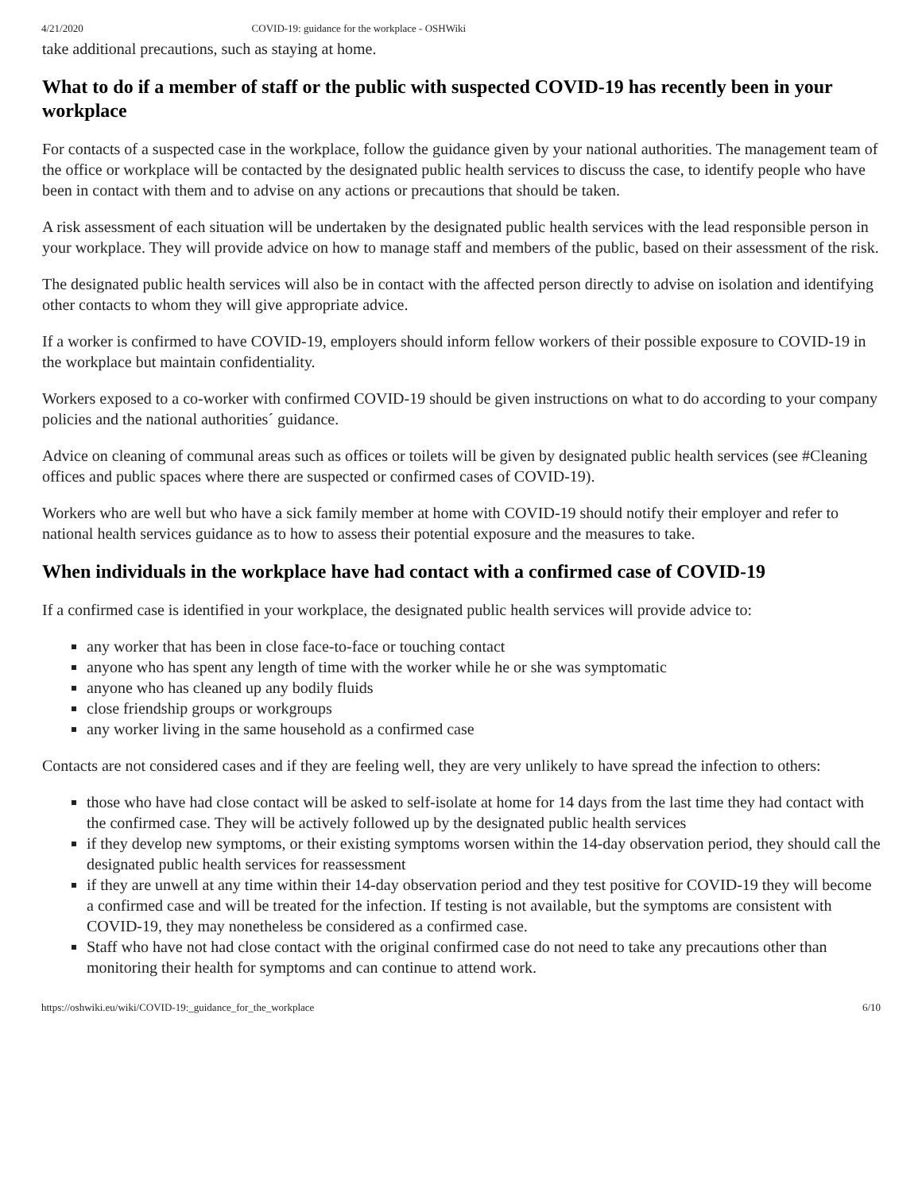4/21/2020 COVID-19: guidance for the workplace - OSHWiki
take additional precautions, such as staying at home.
What to do if a member of staff or the public with suspected COVID-19 has recently been in your workplace
For contacts of a suspected case in the workplace, follow the guidance given by your national authorities. The management team of the office or workplace will be contacted by the designated public health services to discuss the case, to identify people who have been in contact with them and to advise on any actions or precautions that should be taken.
A risk assessment of each situation will be undertaken by the designated public health services with the lead responsible person in your workplace. They will provide advice on how to manage staff and members of the public, based on their assessment of the risk.
The designated public health services will also be in contact with the affected person directly to advise on isolation and identifying other contacts to whom they will give appropriate advice.
If a worker is confirmed to have COVID-19, employers should inform fellow workers of their possible exposure to COVID-19 in the workplace but maintain confidentiality.
Workers exposed to a co-worker with confirmed COVID-19 should be given instructions on what to do according to your company policies and the national authorities´ guidance.
Advice on cleaning of communal areas such as offices or toilets will be given by designated public health services (see #Cleaning offices and public spaces where there are suspected or confirmed cases of COVID-19).
Workers who are well but who have a sick family member at home with COVID-19 should notify their employer and refer to national health services guidance as to how to assess their potential exposure and the measures to take.
When individuals in the workplace have had contact with a confirmed case of COVID-19
If a confirmed case is identified in your workplace, the designated public health services will provide advice to:
any worker that has been in close face-to-face or touching contact
anyone who has spent any length of time with the worker while he or she was symptomatic
anyone who has cleaned up any bodily fluids
close friendship groups or workgroups
any worker living in the same household as a confirmed case
Contacts are not considered cases and if they are feeling well, they are very unlikely to have spread the infection to others:
those who have had close contact will be asked to self-isolate at home for 14 days from the last time they had contact with the confirmed case. They will be actively followed up by the designated public health services
if they develop new symptoms, or their existing symptoms worsen within the 14-day observation period, they should call the designated public health services for reassessment
if they are unwell at any time within their 14-day observation period and they test positive for COVID-19 they will become a confirmed case and will be treated for the infection. If testing is not available, but the symptoms are consistent with COVID-19, they may nonetheless be considered as a confirmed case.
Staff who have not had close contact with the original confirmed case do not need to take any precautions other than monitoring their health for symptoms and can continue to attend work.
https://oshwiki.eu/wiki/COVID-19:_guidance_for_the_workplace 6/10